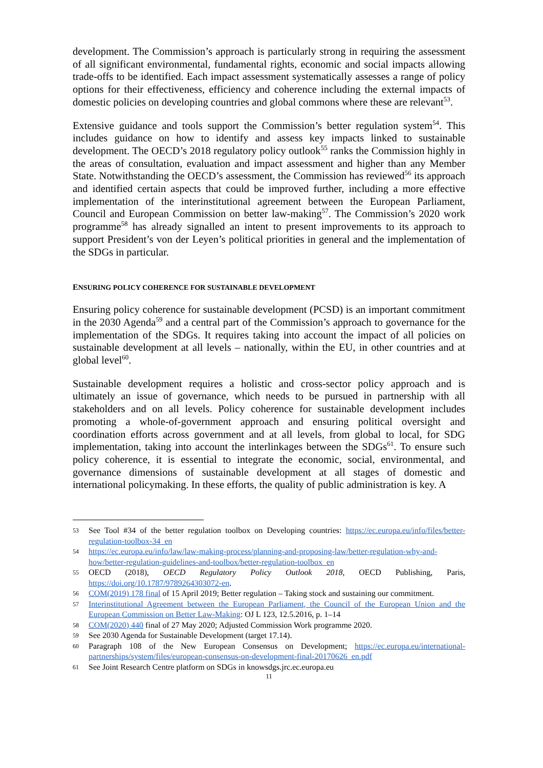development. The Commission’s approach is particularly strong in requiring the assessment of all significant environmental, fundamental rights, economic and social impacts allowing trade-offs to be identified. Each impact assessment systematically assesses a range of policy options for their effectiveness, efficiency and coherence including the external impacts of domestic policies on developing countries and global commons where these are relevant<sup>53</sup>.
Extensive guidance and tools support the Commission’s better regulation system<sup>54</sup>. This includes guidance on how to identify and assess key impacts linked to sustainable development. The OECD’s 2018 regulatory policy outlook<sup>55</sup> ranks the Commission highly in the areas of consultation, evaluation and impact assessment and higher than any Member State. Notwithstanding the OECD’s assessment, the Commission has reviewed<sup>56</sup> its approach and identified certain aspects that could be improved further, including a more effective implementation of the interinstitutional agreement between the European Parliament, Council and European Commission on better law-making<sup>57</sup>. The Commission’s 2020 work programme<sup>58</sup> has already signalled an intent to present improvements to its approach to support President’s von der Leyen’s political priorities in general and the implementation of the SDGs in particular.
ENSURING POLICY COHERENCE FOR SUSTAINABLE DEVELOPMENT
Ensuring policy coherence for sustainable development (PCSD) is an important commitment in the 2030 Agenda<sup>59</sup> and a central part of the Commission’s approach to governance for the implementation of the SDGs. It requires taking into account the impact of all policies on sustainable development at all levels – nationally, within the EU, in other countries and at global level<sup>60</sup>.
Sustainable development requires a holistic and cross-sector policy approach and is ultimately an issue of governance, which needs to be pursued in partnership with all stakeholders and on all levels. Policy coherence for sustainable development includes promoting a whole-of-government approach and ensuring political oversight and coordination efforts across government and at all levels, from global to local, for SDG implementation, taking into account the interlinkages between the SDGs<sup>61</sup>. To ensure such policy coherence, it is essential to integrate the economic, social, environmental, and governance dimensions of sustainable development at all stages of domestic and international policymaking. In these efforts, the quality of public administration is key. A
53 See Tool #34 of the better regulation toolbox on Developing countries: https://ec.europa.eu/info/files/better-regulation-toolbox-34_en
54 https://ec.europa.eu/info/law/law-making-process/planning-and-proposing-law/better-regulation-why-and-how/better-regulation-guidelines-and-toolbox/better-regulation-toolbox_en
55 OECD (2018), OECD Regulatory Policy Outlook 2018, OECD Publishing, Paris, https://doi.org/10.1787/9789264303072-en.
56 COM(2019) 178 final of 15 April 2019; Better regulation – Taking stock and sustaining our commitment.
57 Interinstitutional Agreement between the European Parliament, the Council of the European Union and the European Commission on Better Law-Making: OJ L 123, 12.5.2016, p. 1–14
58 COM(2020) 440 final of 27 May 2020; Adjusted Commission Work programme 2020.
59 See 2030 Agenda for Sustainable Development (target 17.14).
60 Paragraph 108 of the New European Consensus on Development; https://ec.europa.eu/international-partnerships/system/files/european-consensus-on-development-final-20170626_en.pdf
61 See Joint Research Centre platform on SDGs in knowsdgs.jrc.ec.europa.eu
11